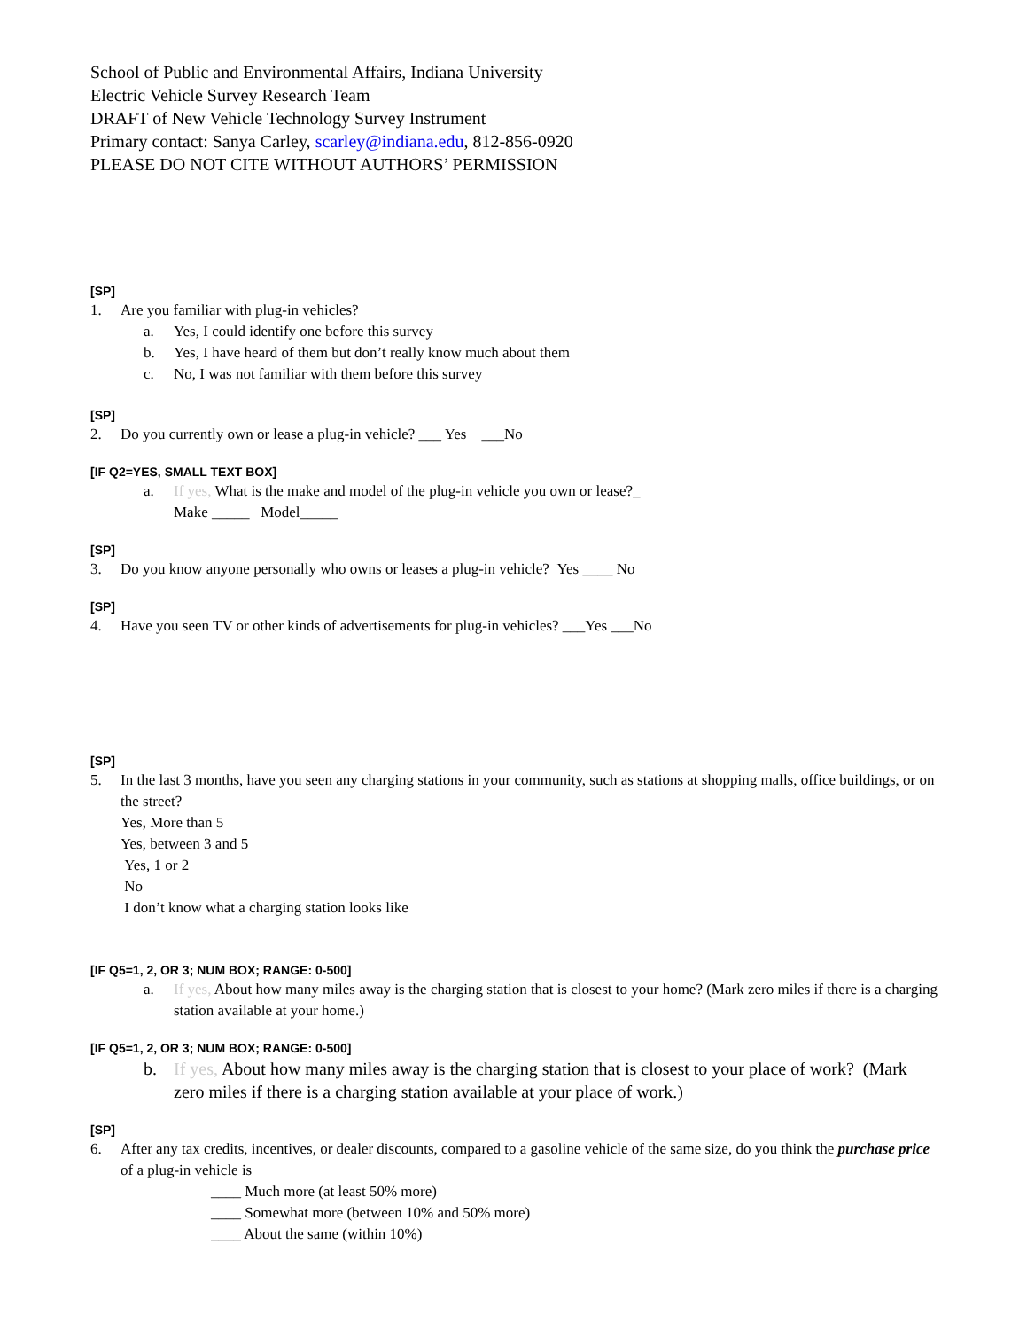School of Public and Environmental Affairs, Indiana University
Electric Vehicle Survey Research Team
DRAFT of New Vehicle Technology Survey Instrument
Primary contact: Sanya Carley, scarley@indiana.edu, 812-856-0920
PLEASE DO NOT CITE WITHOUT AUTHORS’ PERMISSION
[SP]
1. Are you familiar with plug-in vehicles?
a. Yes, I could identify one before this survey
b. Yes, I have heard of them but don’t really know much about them
c. No, I was not familiar with them before this survey
[SP]
2. Do you currently own or lease a plug-in vehicle? ___ Yes ___No
[IF Q2=YES, SMALL TEXT BOX]
a. If yes, What is the make and model of the plug-in vehicle you own or lease?_
Make _____ Model_____
[SP]
3. Do you know anyone personally who owns or leases a plug-in vehicle? Yes ____ No
[SP]
4. Have you seen TV or other kinds of advertisements for plug-in vehicles? ___Yes ___No
[SP]
5. In the last 3 months, have you seen any charging stations in your community, such as stations at shopping malls, office buildings, or on the street?
Yes, More than 5
Yes, between 3 and 5
Yes, 1 or 2
No
I don’t know what a charging station looks like
[IF Q5=1, 2, OR 3; NUM BOX; RANGE: 0-500]
a. If yes, About how many miles away is the charging station that is closest to your home? (Mark zero miles if there is a charging station available at your home.)
[IF Q5=1, 2, OR 3; NUM BOX; RANGE: 0-500]
b. If yes, About how many miles away is the charging station that is closest to your place of work? (Mark zero miles if there is a charging station available at your place of work.)
[SP]
6. After any tax credits, incentives, or dealer discounts, compared to a gasoline vehicle of the same size, do you think the purchase price of a plug-in vehicle is
____ Much more (at least 50% more)
____ Somewhat more (between 10% and 50% more)
____ About the same (within 10%)